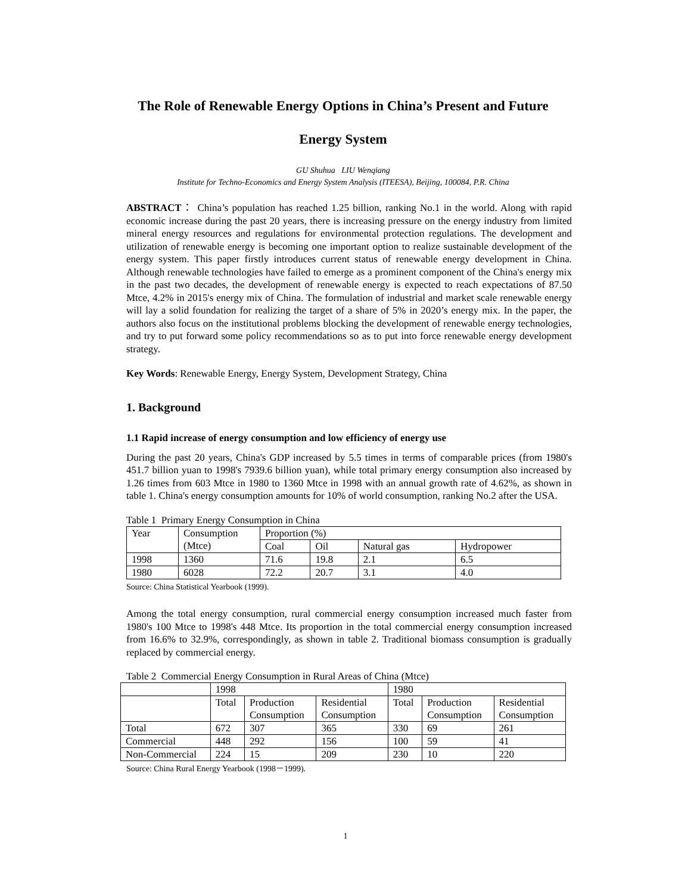The Role of Renewable Energy Options in China’s Present and Future
Energy System
GU Shuhua LIU Wenqiang
Institute for Techno-Economics and Energy System Analysis (ITEESA), Beijing, 100084, P.R. China
ABSTRACT： China’s population has reached 1.25 billion, ranking No.1 in the world. Along with rapid economic increase during the past 20 years, there is increasing pressure on the energy industry from limited mineral energy resources and regulations for environmental protection regulations. The development and utilization of renewable energy is becoming one important option to realize sustainable development of the energy system. This paper firstly introduces current status of renewable energy development in China. Although renewable technologies have failed to emerge as a prominent component of the China's energy mix in the past two decades, the development of renewable energy is expected to reach expectations of 87.50 Mtce, 4.2% in 2015's energy mix of China. The formulation of industrial and market scale renewable energy will lay a solid foundation for realizing the target of a share of 5% in 2020’s energy mix. In the paper, the authors also focus on the institutional problems blocking the development of renewable energy technologies, and try to put forward some policy recommendations so as to put into force renewable energy development strategy.
Key Words: Renewable Energy, Energy System, Development Strategy, China
1. Background
1.1 Rapid increase of energy consumption and low efficiency of energy use
During the past 20 years, China's GDP increased by 5.5 times in terms of comparable prices (from 1980's 451.7 billion yuan to 1998's 7939.6 billion yuan), while total primary energy consumption also increased by 1.26 times from 603 Mtce in 1980 to 1360 Mtce in 1998 with an annual growth rate of 4.62%, as shown in table 1. China's energy consumption amounts for 10% of world consumption, ranking No.2 after the USA.
Table 1 Primary Energy Consumption in China
| Year | Consumption (Mtce) | Proportion (%) | | | |
| | | Coal | Oil | Natural gas | Hydropower |
| 1998 | 1360 | 71.6 | 19.8 | 2.1 | 6.5 |
| 1980 | 6028 | 72.2 | 20.7 | 3.1 | 4.0 |
Source: China Statistical Yearbook (1999).
Among the total energy consumption, rural commercial energy consumption increased much faster from 1980's 100 Mtce to 1998's 448 Mtce. Its proportion in the total commercial energy consumption increased from 16.6% to 32.9%, correspondingly, as shown in table 2. Traditional biomass consumption is gradually replaced by commercial energy.
Table 2 Commercial Energy Consumption in Rural Areas of China (Mtce)
| | 1998 | | | 1980 | | |
| | Total | Production Consumption | Residential Consumption | Total | Production Consumption | Residential Consumption |
| Total | 672 | 307 | 365 | 330 | 69 | 261 |
| Commercial | 448 | 292 | 156 | 100 | 59 | 41 |
| Non-Commercial | 224 | 15 | 209 | 230 | 10 | 220 |
Source: China Rural Energy Yearbook (1998－1999).
1